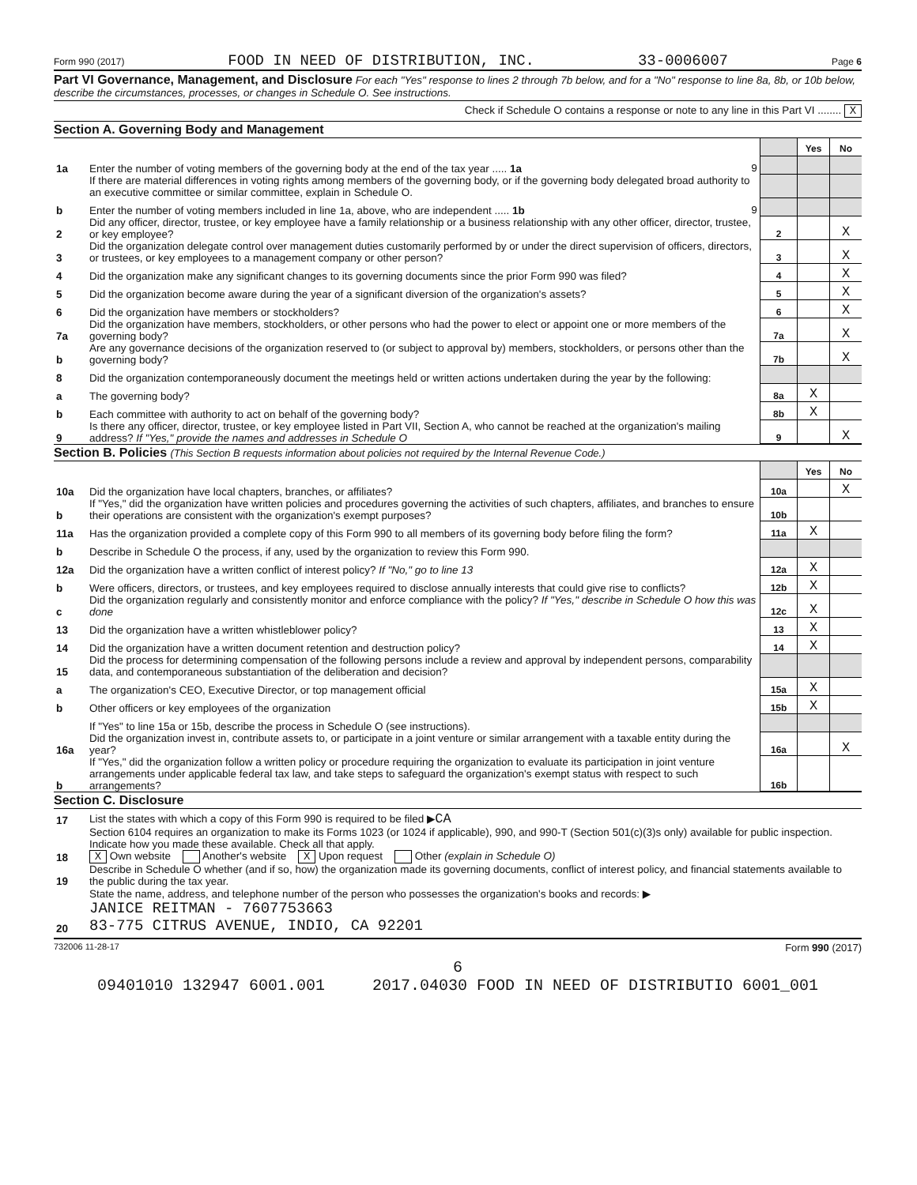Form 990 (2017) FOOD IN NEED OF DISTRIBUTION, INC. 33-0006007 Page 6
Part VI Governance, Management, and Disclosure For each "Yes" response to lines 2 through 7b below, and for a "No" response to line 8a, 8b, or 10b below, describe the circumstances, processes, or changes in Schedule O. See instructions.
Check if Schedule O contains a response or note to any line in this Part VI ........ X
Section A. Governing Body and Management
| | | | Yes | No |
| 1a | Enter the number of voting members of the governing body at the end of the tax year ..... 1a 9 | | | |
| | If there are material differences in voting rights among members of the governing body, or if the governing body delegated broad authority to an executive committee or similar committee, explain in Schedule O. | | | |
| b | Enter the number of voting members included in line 1a, above, who are independent ..... 1b 9 | | | |
| 2 | Did any officer, director, trustee, or key employee have a family relationship or a business relationship with any other officer, director, trustee, or key employee? | 2 | | X |
| 3 | Did the organization delegate control over management duties customarily performed by or under the direct supervision of officers, directors, or trustees, or key employees to a management company or other person? | 3 | | X |
| 4 | Did the organization make any significant changes to its governing documents since the prior Form 990 was filed? | 4 | | X |
| 5 | Did the organization become aware during the year of a significant diversion of the organization's assets? | 5 | | X |
| 6 | Did the organization have members or stockholders? | 6 | | X |
| 7a | Did the organization have members, stockholders, or other persons who had the power to elect or appoint one or more members of the governing body? | 7a | | X |
| b | Are any governance decisions of the organization reserved to (or subject to approval by) members, stockholders, or persons other than the governing body? | 7b | | X |
| 8 | Did the organization contemporaneously document the meetings held or written actions undertaken during the year by the following: | | | |
| a | The governing body? | 8a | X | |
| b | Each committee with authority to act on behalf of the governing body? | 8b | X | |
| 9 | Is there any officer, director, trustee, or key employee listed in Part VII, Section A, who cannot be reached at the organization's mailing address? If "Yes," provide the names and addresses in Schedule O | 9 | | X |
Section B. Policies (This Section B requests information about policies not required by the Internal Revenue Code.)
| | | | Yes | No |
| 10a | Did the organization have local chapters, branches, or affiliates? | 10a | | X |
| b | If "Yes," did the organization have written policies and procedures governing the activities of such chapters, affiliates, and branches to ensure their operations are consistent with the organization's exempt purposes? | 10b | | |
| 11a | Has the organization provided a complete copy of this Form 990 to all members of its governing body before filing the form? | 11a | X | |
| b | Describe in Schedule O the process, if any, used by the organization to review this Form 990. | | | |
| 12a | Did the organization have a written conflict of interest policy? If "No," go to line 13 | 12a | X | |
| b | Were officers, directors, or trustees, and key employees required to disclose annually interests that could give rise to conflicts? | 12b | X | |
| c | Did the organization regularly and consistently monitor and enforce compliance with the policy? If "Yes," describe in Schedule O how this was done | 12c | X | |
| 13 | Did the organization have a written whistleblower policy? | 13 | X | |
| 14 | Did the organization have a written document retention and destruction policy? | 14 | X | |
| 15 | Did the process for determining compensation of the following persons include a review and approval by independent persons, comparability data, and contemporaneous substantiation of the deliberation and decision? | | | |
| a | The organization's CEO, Executive Director, or top management official | 15a | X | |
| b | Other officers or key employees of the organization | 15b | X | |
| | If "Yes" to line 15a or 15b, describe the process in Schedule O (see instructions). | | | |
| 16a | Did the organization invest in, contribute assets to, or participate in a joint venture or similar arrangement with a taxable entity during the year? | 16a | | X |
| b | If "Yes," did the organization follow a written policy or procedure requiring the organization to evaluate its participation in joint venture arrangements under applicable federal tax law, and take steps to safeguard the organization's exempt status with respect to such arrangements? | 16b | | |
Section C. Disclosure
| 17 | List the states with which a copy of this Form 990 is required to be filed ▶ CA |
| 18 | Section 6104 requires an organization to make its Forms 1023 (or 1024 if applicable), 990, and 990-T (Section 501(c)(3)s only) available for public inspection. Indicate how you made these available. Check all that apply. X Own website Another's website X Upon request Other (explain in Schedule O) |
| 19 | Describe in Schedule O whether (and if so, how) the organization made its governing documents, conflict of interest policy, and financial statements available to the public during the tax year. |
| 20 | State the name, address, and telephone number of the person who possesses the organization's books and records: ▶ JANICE REITMAN - 7607753663 83-775 CITRUS AVENUE, INDIO, CA 92201 |
732006 11-28-17 Form 990 (2017)
6
09401010 132947 6001.001 2017.04030 FOOD IN NEED OF DISTRIBUTIO 6001_001